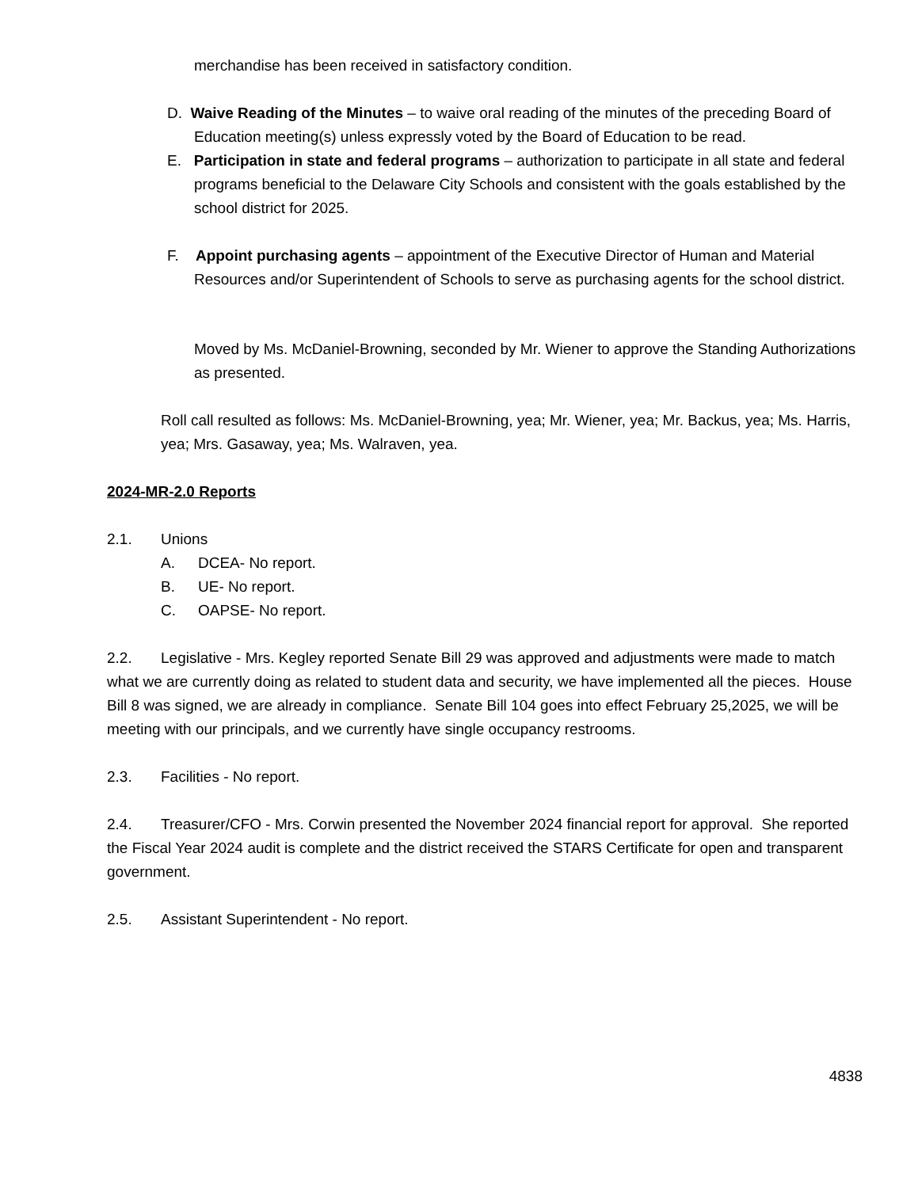merchandise has been received in satisfactory condition.
D. Waive Reading of the Minutes – to waive oral reading of the minutes of the preceding Board of Education meeting(s) unless expressly voted by the Board of Education to be read.
E. Participation in state and federal programs – authorization to participate in all state and federal programs beneficial to the Delaware City Schools and consistent with the goals established by the school district for 2025.
F. Appoint purchasing agents – appointment of the Executive Director of Human and Material Resources and/or Superintendent of Schools to serve as purchasing agents for the school district.
Moved by Ms. McDaniel-Browning, seconded by Mr. Wiener to approve the Standing Authorizations as presented.
Roll call resulted as follows: Ms. McDaniel-Browning, yea; Mr. Wiener, yea; Mr. Backus, yea; Ms. Harris, yea; Mrs. Gasaway, yea; Ms. Walraven, yea.
2024-MR-2.0 Reports
2.1. Unions
A. DCEA- No report.
B. UE- No report.
C. OAPSE- No report.
2.2. Legislative - Mrs. Kegley reported Senate Bill 29 was approved and adjustments were made to match what we are currently doing as related to student data and security, we have implemented all the pieces. House Bill 8 was signed, we are already in compliance. Senate Bill 104 goes into effect February 25,2025, we will be meeting with our principals, and we currently have single occupancy restrooms.
2.3. Facilities - No report.
2.4. Treasurer/CFO - Mrs. Corwin presented the November 2024 financial report for approval. She reported the Fiscal Year 2024 audit is complete and the district received the STARS Certificate for open and transparent government.
2.5. Assistant Superintendent - No report.
4838